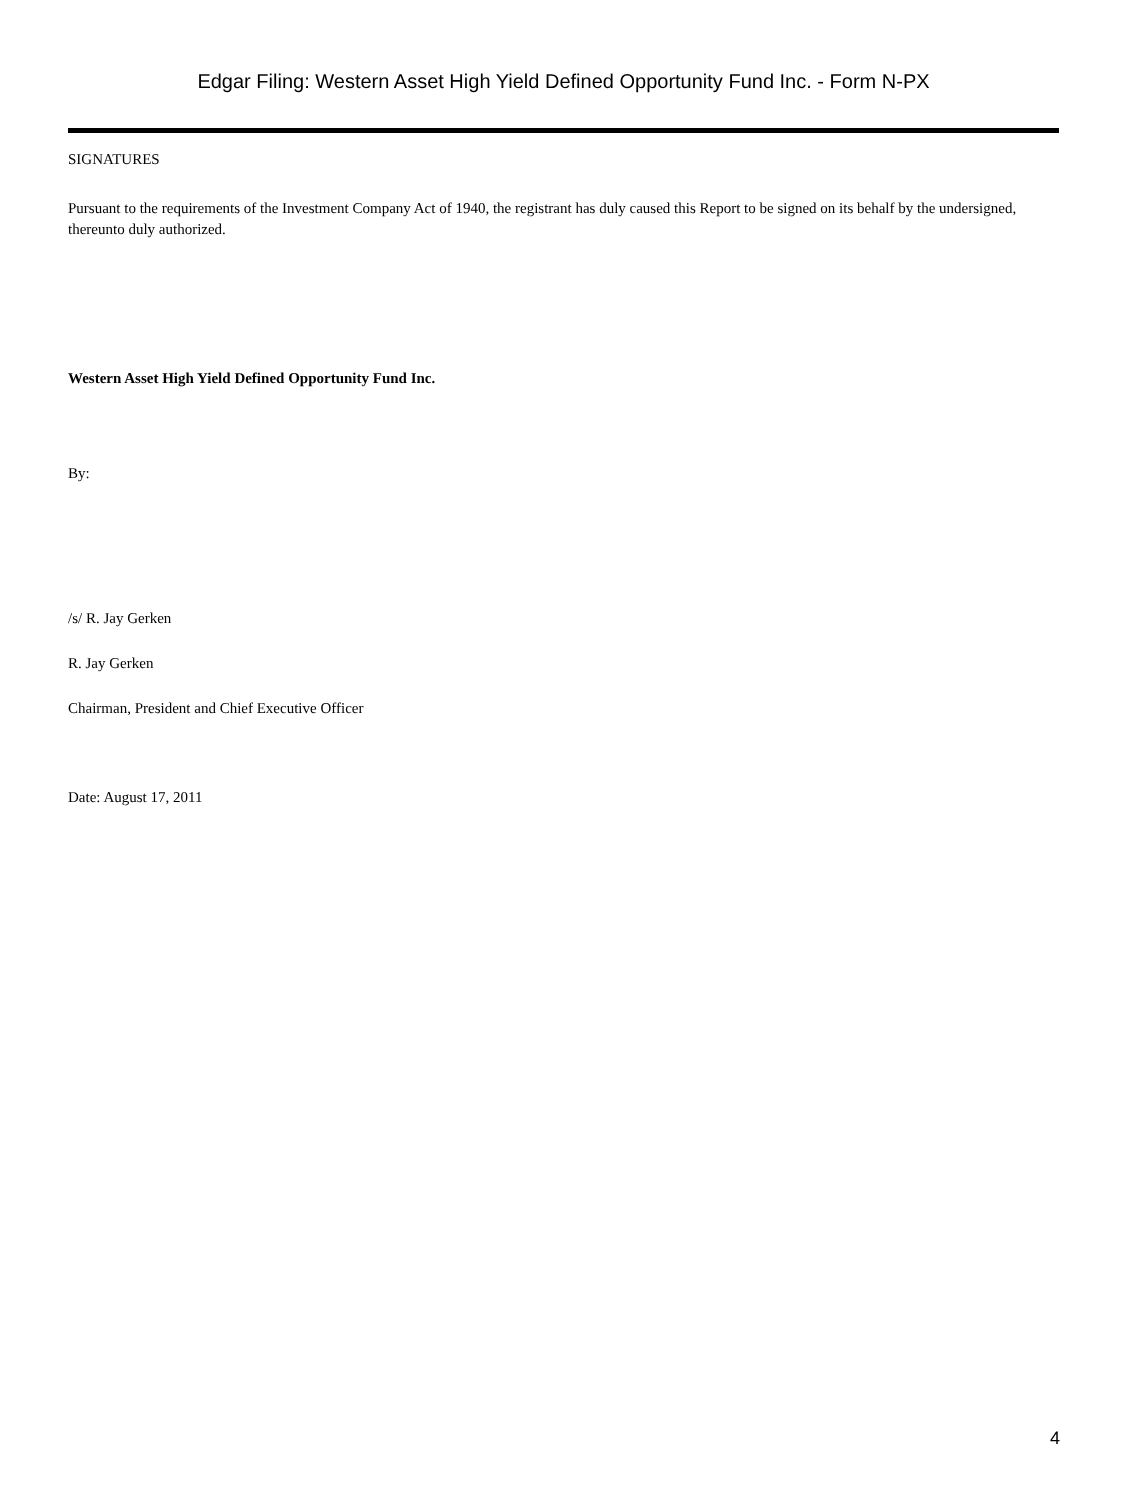Edgar Filing: Western Asset High Yield Defined Opportunity Fund Inc. - Form N-PX
SIGNATURES
Pursuant to the requirements of the Investment Company Act of 1940, the registrant has duly caused this Report to be signed on its behalf by the undersigned, thereunto duly authorized.
Western Asset High Yield Defined Opportunity Fund Inc.
By:
/s/ R. Jay Gerken
R. Jay Gerken
Chairman, President and Chief Executive Officer
Date: August 17, 2011
4